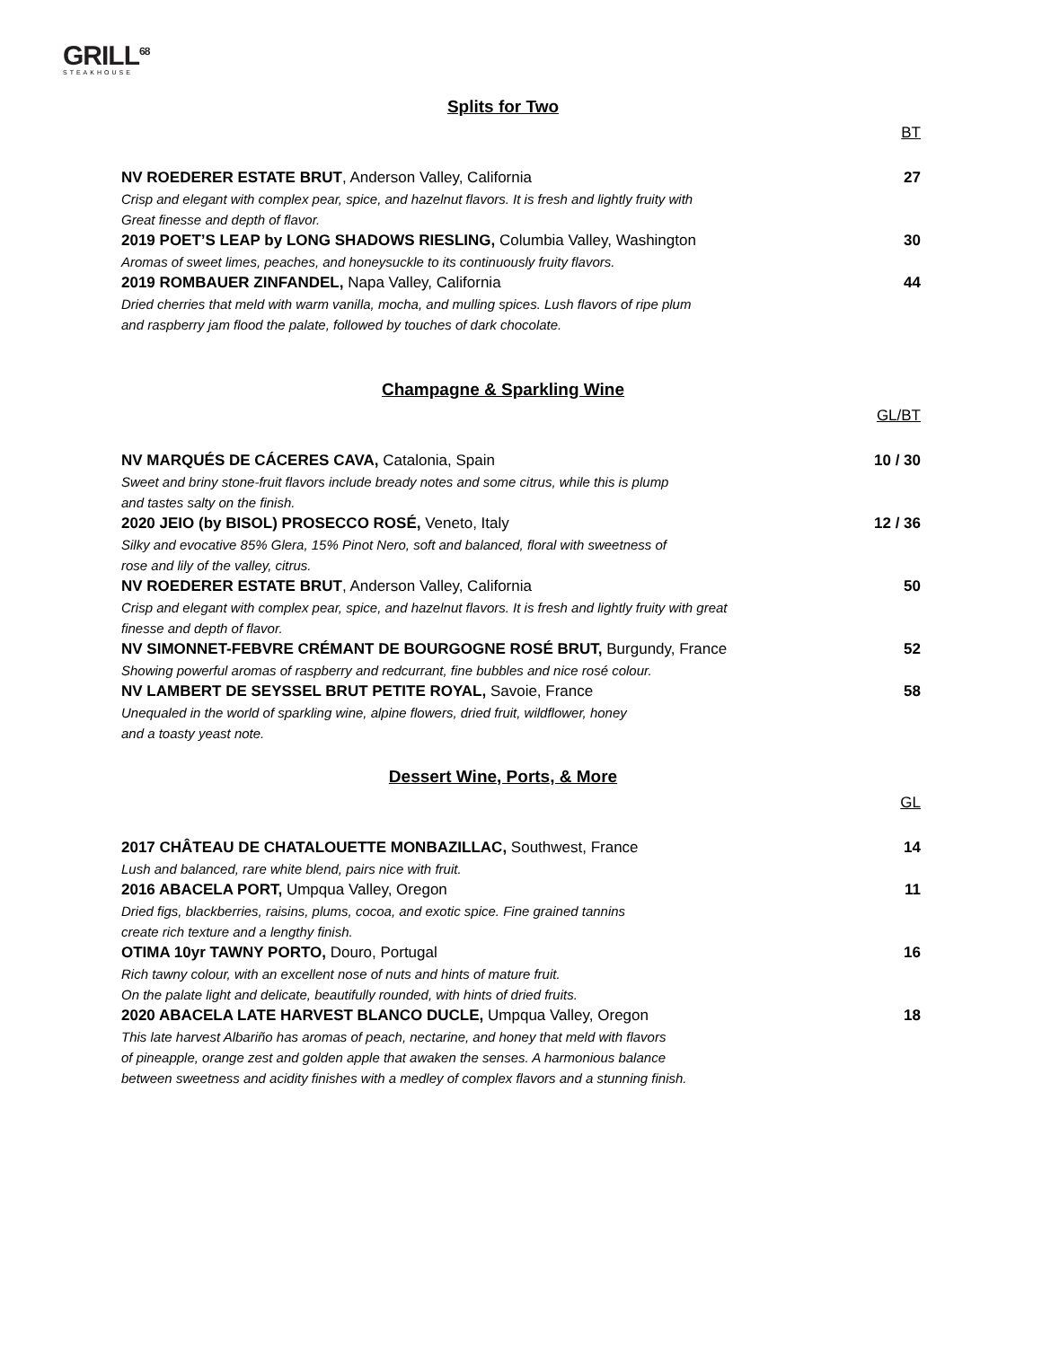GRILL<sup>68</sup>
STEAKHOUSE
Splits for Two
BT
NV ROEDERER ESTATE BRUT, Anderson Valley, California 27
Crisp and elegant with complex pear, spice, and hazelnut flavors. It is fresh and lightly fruity with
Great finesse and depth of flavor.
2019 POET’S LEAP by LONG SHADOWS RIESLING, Columbia Valley, Washington 30
Aromas of sweet limes, peaches, and honeysuckle to its continuously fruity flavors.
2019 ROMBAUER ZINFANDEL, Napa Valley, California 44
Dried cherries that meld with warm vanilla, mocha, and mulling spices. Lush flavors of ripe plum
and raspberry jam flood the palate, followed by touches of dark chocolate.
Champagne & Sparkling Wine
GL/BT
NV MARQUÉS DE CÁCERES CAVA, Catalonia, Spain 10 / 30
Sweet and briny stone-fruit flavors include bready notes and some citrus, while this is plump
and tastes salty on the finish.
2020 JEIO (by BISOL) PROSECCO ROSÉ, Veneto, Italy 12 / 36
Silky and evocative 85% Glera, 15% Pinot Nero, soft and balanced, floral with sweetness of
rose and lily of the valley, citrus.
NV ROEDERER ESTATE BRUT, Anderson Valley, California 50
Crisp and elegant with complex pear, spice, and hazelnut flavors. It is fresh and lightly fruity with great
finesse and depth of flavor.
NV SIMONNET-FEBVRE CRÉMANT DE BOURGOGNE ROSÉ BRUT, Burgundy, France 52
Showing powerful aromas of raspberry and redcurrant, fine bubbles and nice rosé colour.
NV LAMBERT DE SEYSSEL BRUT PETITE ROYAL, Savoie, France 58
Unequaled in the world of sparkling wine, alpine flowers, dried fruit, wildflower, honey
and a toasty yeast note.
Dessert Wine, Ports, & More
GL
2017 CHÂTEAU DE CHATALOUETTE MONBAZILLAC, Southwest, France 14
Lush and balanced, rare white blend, pairs nice with fruit.
2016 ABACELA PORT, Umpqua Valley, Oregon 11
Dried figs, blackberries, raisins, plums, cocoa, and exotic spice. Fine grained tannins
create rich texture and a lengthy finish.
OTIMA 10yr TAWNY PORTO, Douro, Portugal 16
Rich tawny colour, with an excellent nose of nuts and hints of mature fruit.
On the palate light and delicate, beautifully rounded, with hints of dried fruits.
2020 ABACELA LATE HARVEST BLANCO DUCLE, Umpqua Valley, Oregon 18
This late harvest Albariño has aromas of peach, nectarine, and honey that meld with flavors
of pineapple, orange zest and golden apple that awaken the senses. A harmonious balance
between sweetness and acidity finishes with a medley of complex flavors and a stunning finish.